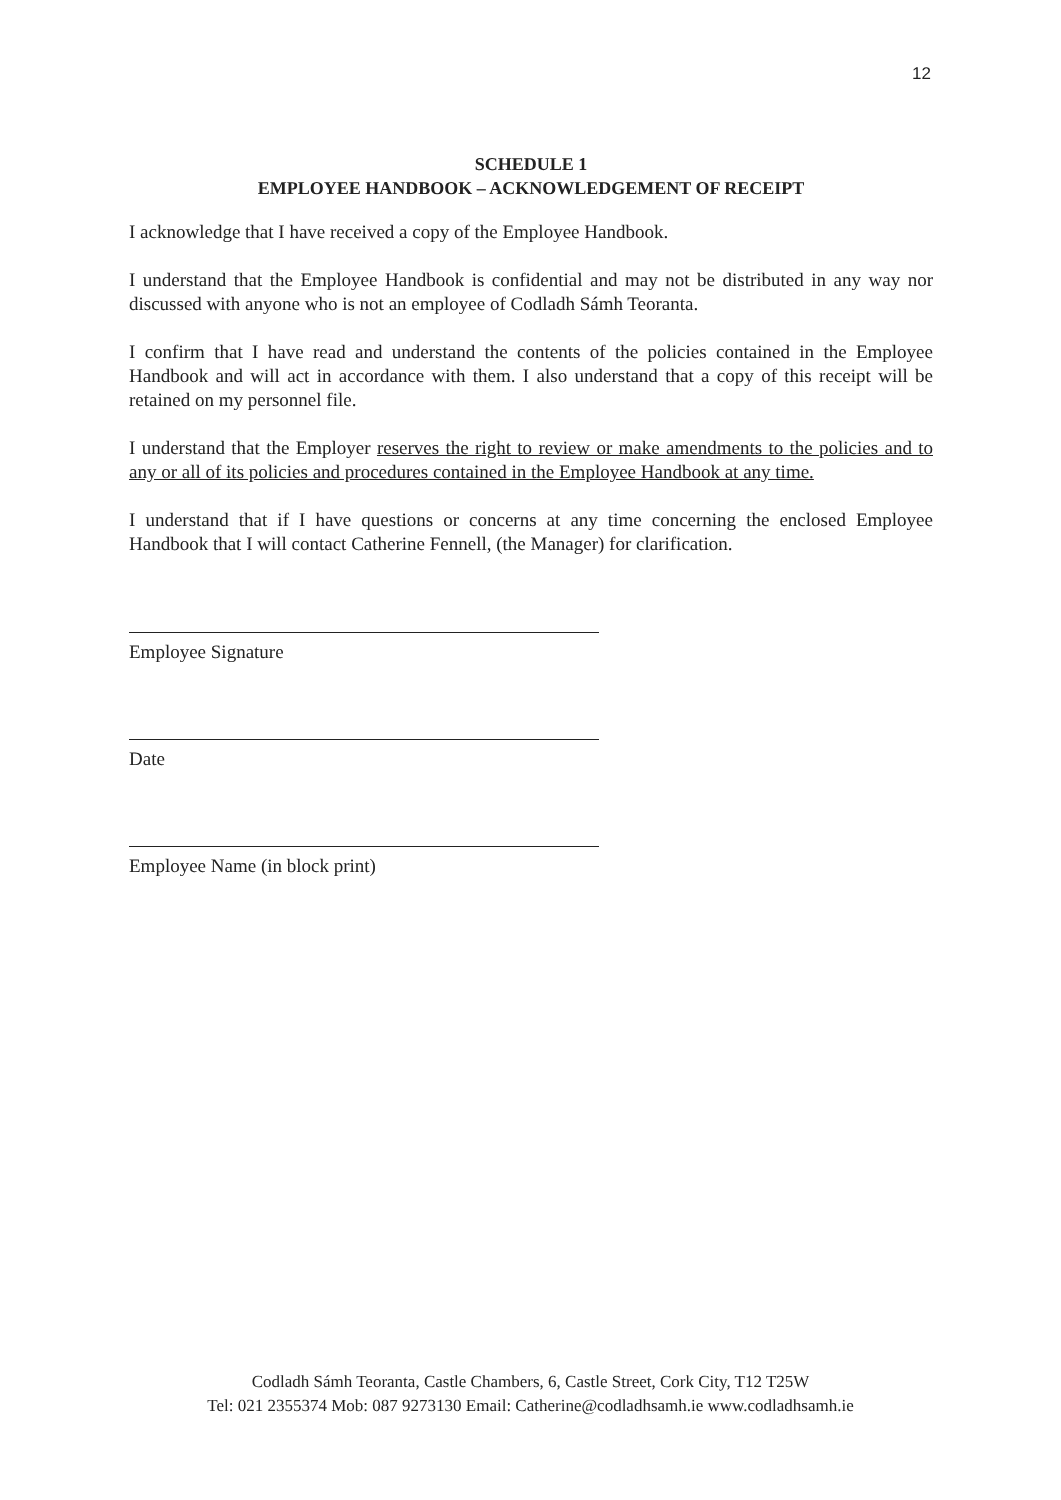12
SCHEDULE 1
EMPLOYEE HANDBOOK – ACKNOWLEDGEMENT OF RECEIPT
I acknowledge that I have received a copy of the Employee Handbook.
I understand that the Employee Handbook is confidential and may not be distributed in any way nor discussed with anyone who is not an employee of Codladh Sámh Teoranta.
I confirm that I have read and understand the contents of the policies contained in the Employee Handbook and will act in accordance with them. I also understand that a copy of this receipt will be retained on my personnel file.
I understand that the Employer reserves the right to review or make amendments to the policies and to any or all of its policies and procedures contained in the Employee Handbook at any time.
I understand that if I have questions or concerns at any time concerning the enclosed Employee Handbook that I will contact Catherine Fennell, (the Manager) for clarification.
Employee Signature
Date
Employee Name (in block print)
Codladh Sámh Teoranta, Castle Chambers, 6, Castle Street, Cork City, T12 T25W
Tel: 021 2355374 Mob: 087 9273130 Email: Catherine@codladhsamh.ie www.codladhsamh.ie